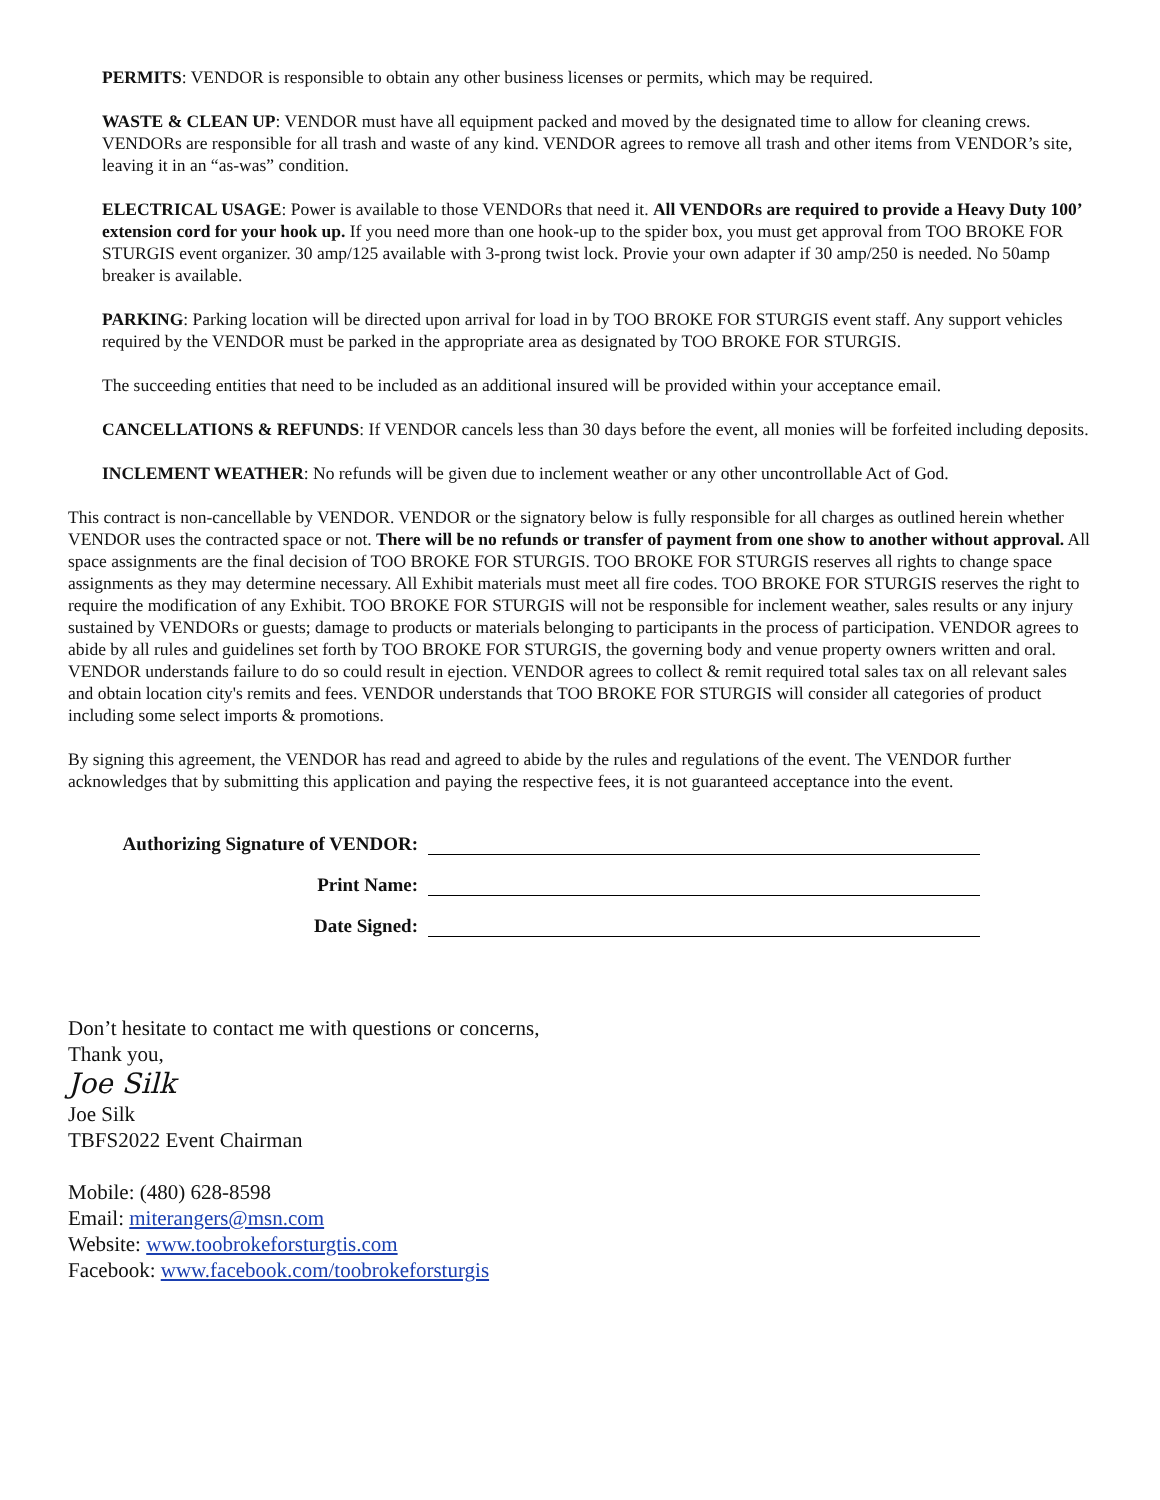PERMITS: VENDOR is responsible to obtain any other business licenses or permits, which may be required.
WASTE & CLEAN UP: VENDOR must have all equipment packed and moved by the designated time to allow for cleaning crews. VENDORs are responsible for all trash and waste of any kind. VENDOR agrees to remove all trash and other items from VENDOR’s site, leaving it in an “as-was” condition.
ELECTRICAL USAGE: Power is available to those VENDORs that need it. All VENDORs are required to provide a Heavy Duty 100’ extension cord for your hook up. If you need more than one hook-up to the spider box, you must get approval from TOO BROKE FOR STURGIS event organizer. 30 amp/125 available with 3-prong twist lock. Provie your own adapter if 30 amp/250 is needed. No 50amp breaker is available.
PARKING: Parking location will be directed upon arrival for load in by TOO BROKE FOR STURGIS event staff. Any support vehicles required by the VENDOR must be parked in the appropriate area as designated by TOO BROKE FOR STURGIS.
The succeeding entities that need to be included as an additional insured will be provided within your acceptance email.
CANCELLATIONS & REFUNDS: If VENDOR cancels less than 30 days before the event, all monies will be forfeited including deposits.
INCLEMENT WEATHER: No refunds will be given due to inclement weather or any other uncontrollable Act of God.
This contract is non-cancellable by VENDOR. VENDOR or the signatory below is fully responsible for all charges as outlined herein whether VENDOR uses the contracted space or not. There will be no refunds or transfer of payment from one show to another without approval. All space assignments are the final decision of TOO BROKE FOR STURGIS. TOO BROKE FOR STURGIS reserves all rights to change space assignments as they may determine necessary. All Exhibit materials must meet all fire codes. TOO BROKE FOR STURGIS reserves the right to require the modification of any Exhibit. TOO BROKE FOR STURGIS will not be responsible for inclement weather, sales results or any injury sustained by VENDORs or guests; damage to products or materials belonging to participants in the process of participation. VENDOR agrees to abide by all rules and guidelines set forth by TOO BROKE FOR STURGIS, the governing body and venue property owners written and oral. VENDOR understands failure to do so could result in ejection. VENDOR agrees to collect & remit required total sales tax on all relevant sales and obtain location city's remits and fees. VENDOR understands that TOO BROKE FOR STURGIS will consider all categories of product including some select imports & promotions.
By signing this agreement, the VENDOR has read and agreed to abide by the rules and regulations of the event. The VENDOR further acknowledges that by submitting this application and paying the respective fees, it is not guaranteed acceptance into the event.
Authorizing Signature of VENDOR:
Print Name:
Date Signed:
Don’t hesitate to contact me with questions or concerns,
Thank you,
Joe Silk
Joe Silk
TBFS2022 Event Chairman
Mobile: (480) 628-8598
Email: miterangers@msn.com
Website: www.toobrokeforsturgtis.com
Facebook: www.facebook.com/toobrokeforsturgis